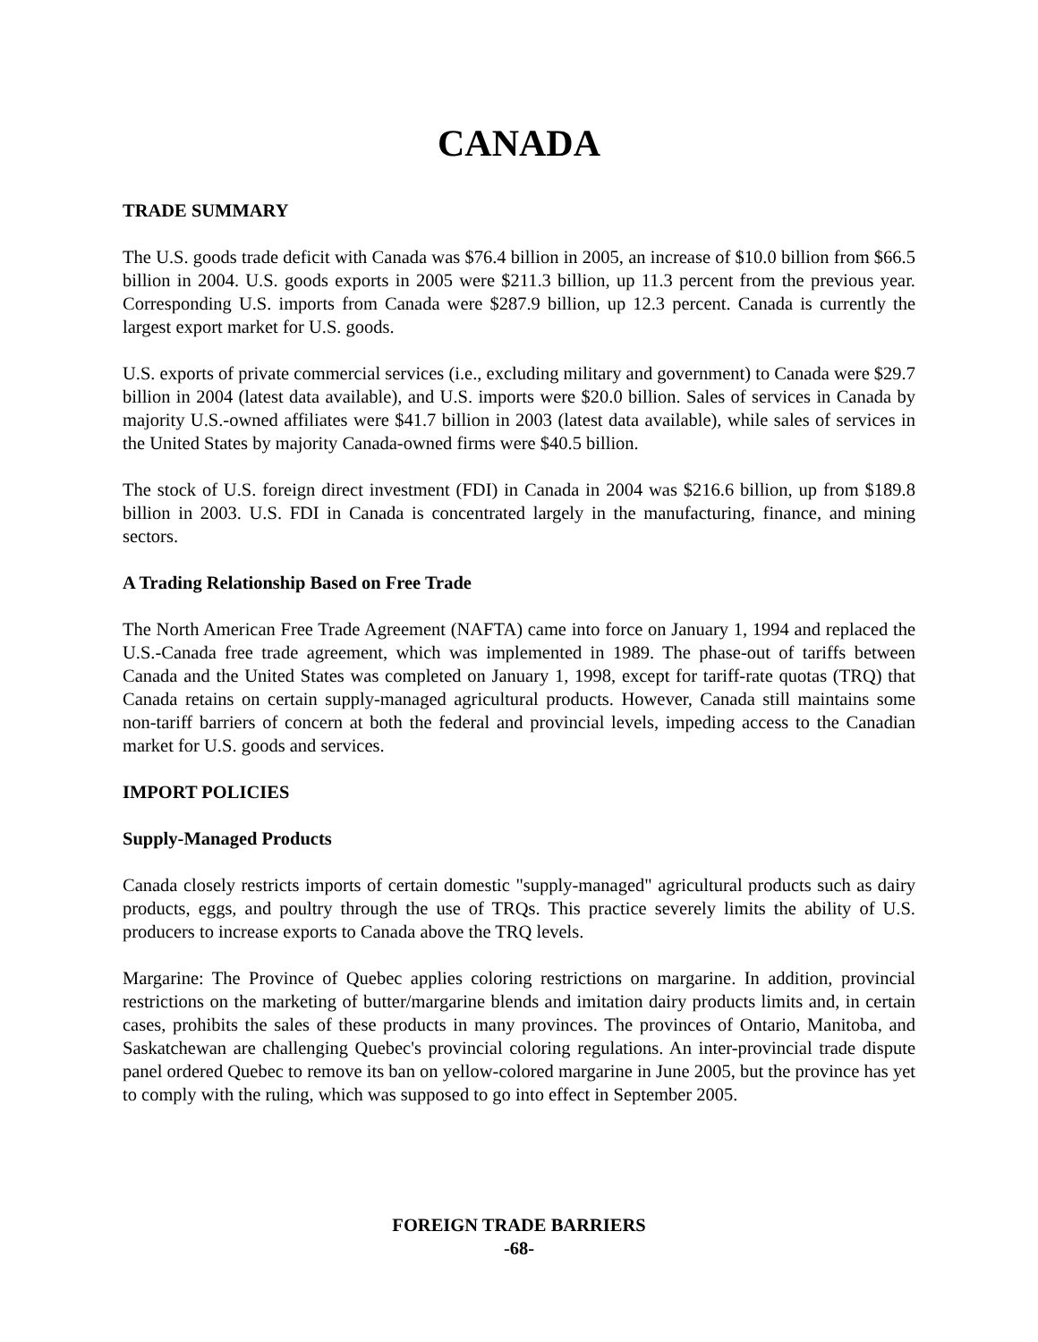CANADA
TRADE SUMMARY
The U.S. goods trade deficit with Canada was $76.4 billion in 2005, an increase of $10.0 billion from $66.5 billion in 2004. U.S. goods exports in 2005 were $211.3 billion, up 11.3 percent from the previous year. Corresponding U.S. imports from Canada were $287.9 billion, up 12.3 percent. Canada is currently the largest export market for U.S. goods.
U.S. exports of private commercial services (i.e., excluding military and government) to Canada were $29.7 billion in 2004 (latest data available), and U.S. imports were $20.0 billion. Sales of services in Canada by majority U.S.-owned affiliates were $41.7 billion in 2003 (latest data available), while sales of services in the United States by majority Canada-owned firms were $40.5 billion.
The stock of U.S. foreign direct investment (FDI) in Canada in 2004 was $216.6 billion, up from $189.8 billion in 2003. U.S. FDI in Canada is concentrated largely in the manufacturing, finance, and mining sectors.
A Trading Relationship Based on Free Trade
The North American Free Trade Agreement (NAFTA) came into force on January 1, 1994 and replaced the U.S.-Canada free trade agreement, which was implemented in 1989. The phase-out of tariffs between Canada and the United States was completed on January 1, 1998, except for tariff-rate quotas (TRQ) that Canada retains on certain supply-managed agricultural products. However, Canada still maintains some non-tariff barriers of concern at both the federal and provincial levels, impeding access to the Canadian market for U.S. goods and services.
IMPORT POLICIES
Supply-Managed Products
Canada closely restricts imports of certain domestic "supply-managed" agricultural products such as dairy products, eggs, and poultry through the use of TRQs. This practice severely limits the ability of U.S. producers to increase exports to Canada above the TRQ levels.
Margarine: The Province of Quebec applies coloring restrictions on margarine. In addition, provincial restrictions on the marketing of butter/margarine blends and imitation dairy products limits and, in certain cases, prohibits the sales of these products in many provinces. The provinces of Ontario, Manitoba, and Saskatchewan are challenging Quebec's provincial coloring regulations. An inter-provincial trade dispute panel ordered Quebec to remove its ban on yellow-colored margarine in June 2005, but the province has yet to comply with the ruling, which was supposed to go into effect in September 2005.
FOREIGN TRADE BARRIERS
-68-